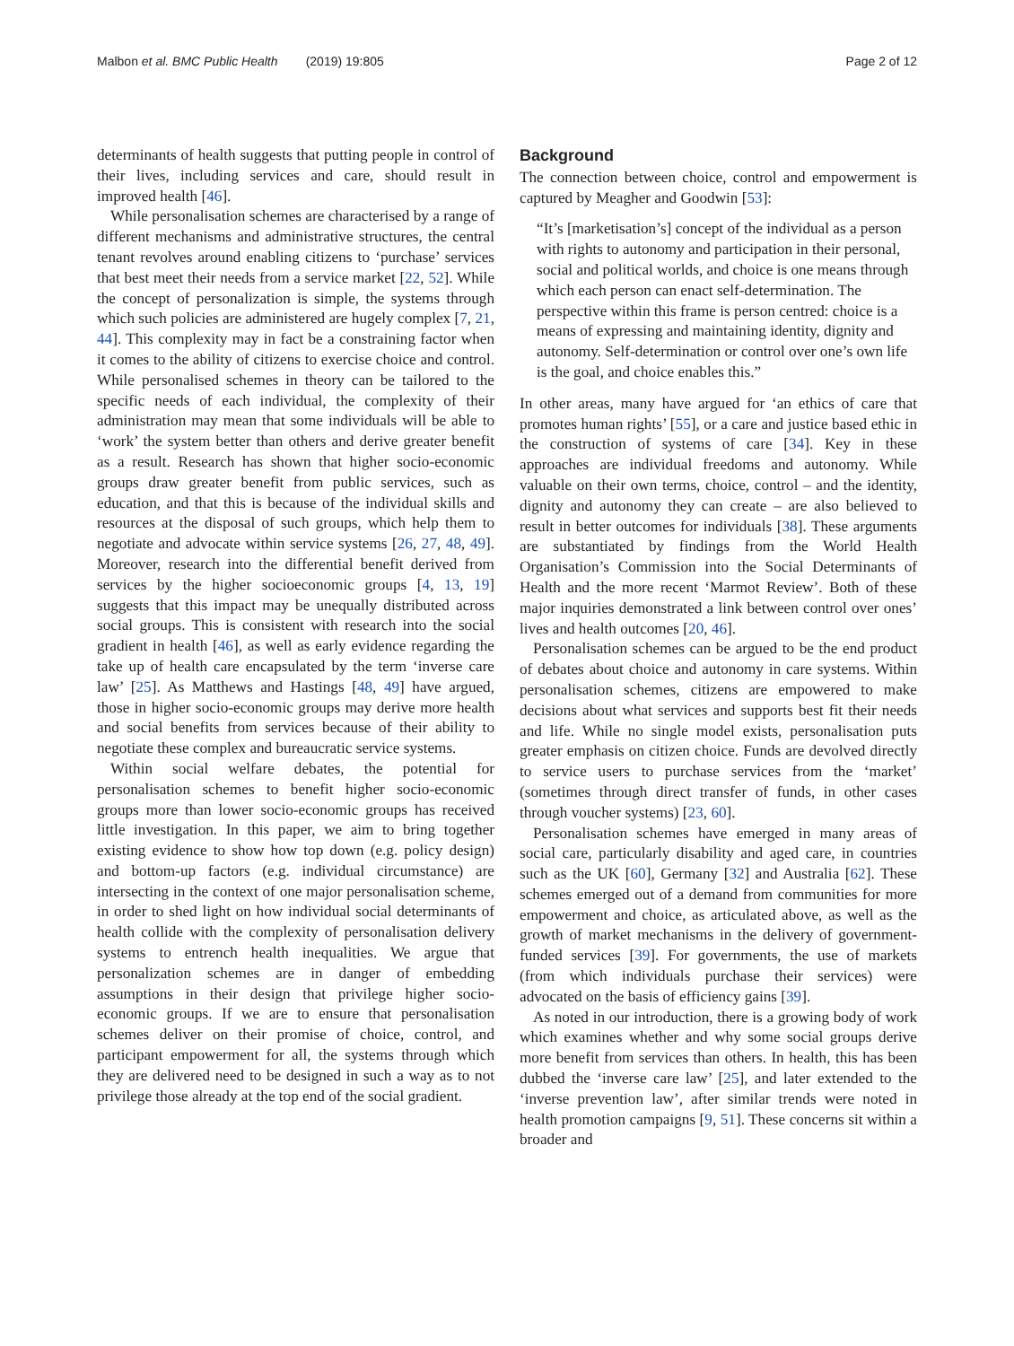Malbon et al. BMC Public Health (2019) 19:805 Page 2 of 12
determinants of health suggests that putting people in control of their lives, including services and care, should result in improved health [46].
While personalisation schemes are characterised by a range of different mechanisms and administrative structures, the central tenant revolves around enabling citizens to ‘purchase’ services that best meet their needs from a service market [22, 52]. While the concept of personalization is simple, the systems through which such policies are administered are hugely complex [7, 21, 44]. This complexity may in fact be a constraining factor when it comes to the ability of citizens to exercise choice and control. While personalised schemes in theory can be tailored to the specific needs of each individual, the complexity of their administration may mean that some individuals will be able to ‘work’ the system better than others and derive greater benefit as a result. Research has shown that higher socio-economic groups draw greater benefit from public services, such as education, and that this is because of the individual skills and resources at the disposal of such groups, which help them to negotiate and advocate within service systems [26, 27, 48, 49]. Moreover, research into the differential benefit derived from services by the higher socioeconomic groups [4, 13, 19] suggests that this impact may be unequally distributed across social groups. This is consistent with research into the social gradient in health [46], as well as early evidence regarding the take up of health care encapsulated by the term ‘inverse care law’ [25]. As Matthews and Hastings [48, 49] have argued, those in higher socio-economic groups may derive more health and social benefits from services because of their ability to negotiate these complex and bureaucratic service systems.
Within social welfare debates, the potential for personalisation schemes to benefit higher socio-economic groups more than lower socio-economic groups has received little investigation. In this paper, we aim to bring together existing evidence to show how top down (e.g. policy design) and bottom-up factors (e.g. individual circumstance) are intersecting in the context of one major personalisation scheme, in order to shed light on how individual social determinants of health collide with the complexity of personalisation delivery systems to entrench health inequalities. We argue that personalization schemes are in danger of embedding assumptions in their design that privilege higher socio-economic groups. If we are to ensure that personalisation schemes deliver on their promise of choice, control, and participant empowerment for all, the systems through which they are delivered need to be designed in such a way as to not privilege those already at the top end of the social gradient.
Background
The connection between choice, control and empowerment is captured by Meagher and Goodwin [53]:
“It’s [marketisation’s] concept of the individual as a person with rights to autonomy and participation in their personal, social and political worlds, and choice is one means through which each person can enact self-determination. The perspective within this frame is person centred: choice is a means of expressing and maintaining identity, dignity and autonomy. Self-determination or control over one’s own life is the goal, and choice enables this.”
In other areas, many have argued for ‘an ethics of care that promotes human rights’ [55], or a care and justice based ethic in the construction of systems of care [34]. Key in these approaches are individual freedoms and autonomy. While valuable on their own terms, choice, control – and the identity, dignity and autonomy they can create – are also believed to result in better outcomes for individuals [38]. These arguments are substantiated by findings from the World Health Organisation’s Commission into the Social Determinants of Health and the more recent ‘Marmot Review’. Both of these major inquiries demonstrated a link between control over ones’ lives and health outcomes [20, 46].
Personalisation schemes can be argued to be the end product of debates about choice and autonomy in care systems. Within personalisation schemes, citizens are empowered to make decisions about what services and supports best fit their needs and life. While no single model exists, personalisation puts greater emphasis on citizen choice. Funds are devolved directly to service users to purchase services from the ‘market’ (sometimes through direct transfer of funds, in other cases through voucher systems) [23, 60].
Personalisation schemes have emerged in many areas of social care, particularly disability and aged care, in countries such as the UK [60], Germany [32] and Australia [62]. These schemes emerged out of a demand from communities for more empowerment and choice, as articulated above, as well as the growth of market mechanisms in the delivery of government-funded services [39]. For governments, the use of markets (from which individuals purchase their services) were advocated on the basis of efficiency gains [39].
As noted in our introduction, there is a growing body of work which examines whether and why some social groups derive more benefit from services than others. In health, this has been dubbed the ‘inverse care law’ [25], and later extended to the ‘inverse prevention law’, after similar trends were noted in health promotion campaigns [9, 51]. These concerns sit within a broader and